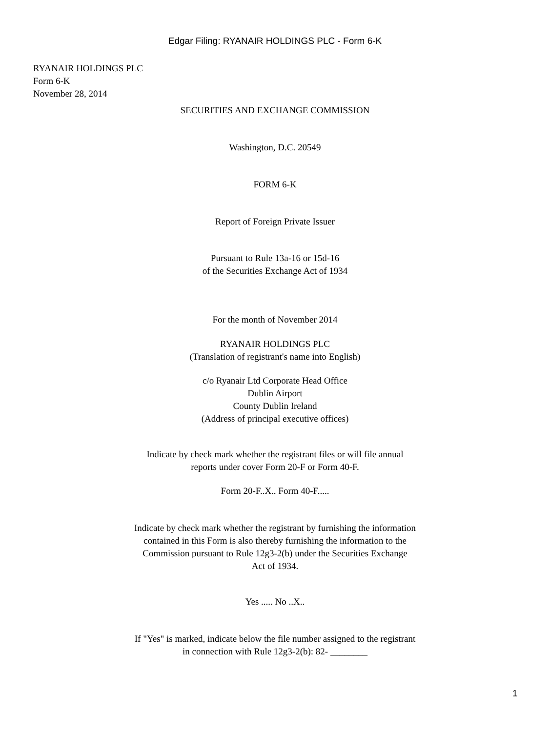Edgar Filing: RYANAIR HOLDINGS PLC - Form 6-K
RYANAIR HOLDINGS PLC
Form 6-K
November 28, 2014
SECURITIES AND EXCHANGE COMMISSION
Washington, D.C. 20549
FORM 6-K
Report of Foreign Private Issuer
Pursuant to Rule 13a-16 or 15d-16
of the Securities Exchange Act of 1934
For the month of November 2014
RYANAIR HOLDINGS PLC
(Translation of registrant's name into English)
c/o Ryanair Ltd Corporate Head Office
Dublin Airport
County Dublin Ireland
(Address of principal executive offices)
Indicate by check mark whether the registrant files or will file annual
reports under cover Form 20-F or Form 40-F.
Form 20-F..X.. Form 40-F.....
Indicate by check mark whether the registrant by furnishing the information
contained in this Form is also thereby furnishing the information to the
Commission pursuant to Rule 12g3-2(b) under the Securities Exchange
Act of 1934.
Yes ..... No ..X..
If "Yes" is marked, indicate below the file number assigned to the registrant
in connection with Rule 12g3-2(b): 82- ________
1